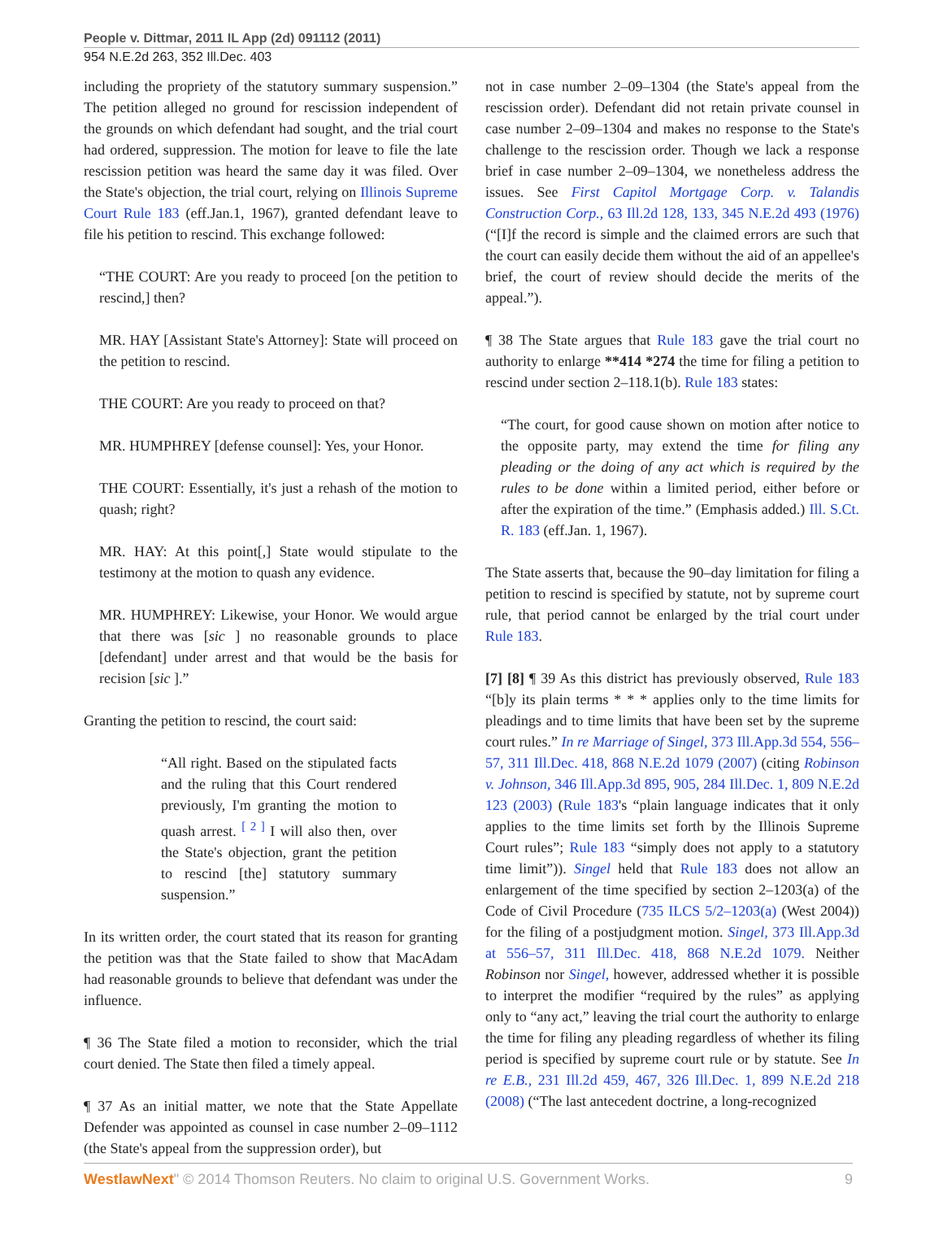People v. Dittmar, 2011 IL App (2d) 091112 (2011)
954 N.E.2d 263, 352 Ill.Dec. 403
including the propriety of the statutory summary suspension.” The petition alleged no ground for rescission independent of the grounds on which defendant had sought, and the trial court had ordered, suppression. The motion for leave to file the late rescission petition was heard the same day it was filed. Over the State's objection, the trial court, relying on Illinois Supreme Court Rule 183 (eff.Jan.1, 1967), granted defendant leave to file his petition to rescind. This exchange followed:
“THE COURT: Are you ready to proceed [on the petition to rescind,] then?
MR. HAY [Assistant State's Attorney]: State will proceed on the petition to rescind.
THE COURT: Are you ready to proceed on that?
MR. HUMPHREY [defense counsel]: Yes, your Honor.
THE COURT: Essentially, it's just a rehash of the motion to quash; right?
MR. HAY: At this point[,] State would stipulate to the testimony at the motion to quash any evidence.
MR. HUMPHREY: Likewise, your Honor. We would argue that there was [sic ] no reasonable grounds to place [defendant] under arrest and that would be the basis for recision [sic ].”
Granting the petition to rescind, the court said:
“All right. Based on the stipulated facts and the ruling that this Court rendered previously, I'm granting the motion to quash arrest. <sup>[ 2 ]</sup> I will also then, over the State's objection, grant the petition to rescind [the] statutory summary suspension.”
In its written order, the court stated that its reason for granting the petition was that the State failed to show that MacAdam had reasonable grounds to believe that defendant was under the influence.
¶ 36 The State filed a motion to reconsider, which the trial court denied. The State then filed a timely appeal.
¶ 37 As an initial matter, we note that the State Appellate Defender was appointed as counsel in case number 2–09–1112 (the State's appeal from the suppression order), but
not in case number 2–09–1304 (the State's appeal from the rescission order). Defendant did not retain private counsel in case number 2–09–1304 and makes no response to the State's challenge to the rescission order. Though we lack a response brief in case number 2–09–1304, we nonetheless address the issues. See First Capitol Mortgage Corp. v. Talandis Construction Corp., 63 Ill.2d 128, 133, 345 N.E.2d 493 (1976) (“[I]f the record is simple and the claimed errors are such that the court can easily decide them without the aid of an appellee's brief, the court of review should decide the merits of the appeal.”).
¶ 38 The State argues that Rule 183 gave the trial court no authority to enlarge **414 *274 the time for filing a petition to rescind under section 2–118.1(b). Rule 183 states:
“The court, for good cause shown on motion after notice to the opposite party, may extend the time for filing any pleading or the doing of any act which is required by the rules to be done within a limited period, either before or after the expiration of the time.” (Emphasis added.) Ill. S.Ct. R. 183 (eff.Jan. 1, 1967).
The State asserts that, because the 90–day limitation for filing a petition to rescind is specified by statute, not by supreme court rule, that period cannot be enlarged by the trial court under Rule 183.
[7] [8] ¶ 39 As this district has previously observed, Rule 183 “[b]y its plain terms * * * applies only to the time limits for pleadings and to time limits that have been set by the supreme court rules.” In re Marriage of Singel, 373 Ill.App.3d 554, 556–57, 311 Ill.Dec. 418, 868 N.E.2d 1079 (2007) (citing Robinson v. Johnson, 346 Ill.App.3d 895, 905, 284 Ill.Dec. 1, 809 N.E.2d 123 (2003) (Rule 183's “plain language indicates that it only applies to the time limits set forth by the Illinois Supreme Court rules”; Rule 183 “simply does not apply to a statutory time limit”)). Singel held that Rule 183 does not allow an enlargement of the time specified by section 2–1203(a) of the Code of Civil Procedure (735 ILCS 5/2–1203(a) (West 2004)) for the filing of a postjudgment motion. Singel, 373 Ill.App.3d at 556–57, 311 Ill.Dec. 418, 868 N.E.2d 1079. Neither Robinson nor Singel, however, addressed whether it is possible to interpret the modifier “required by the rules” as applying only to “any act,” leaving the trial court the authority to enlarge the time for filing any pleading regardless of whether its filing period is specified by supreme court rule or by statute. See In re E.B., 231 Ill.2d 459, 467, 326 Ill.Dec. 1, 899 N.E.2d 218 (2008) (“The last antecedent doctrine, a long-recognized
WestlawNext" © 2014 Thomson Reuters. No claim to original U.S. Government Works. 9